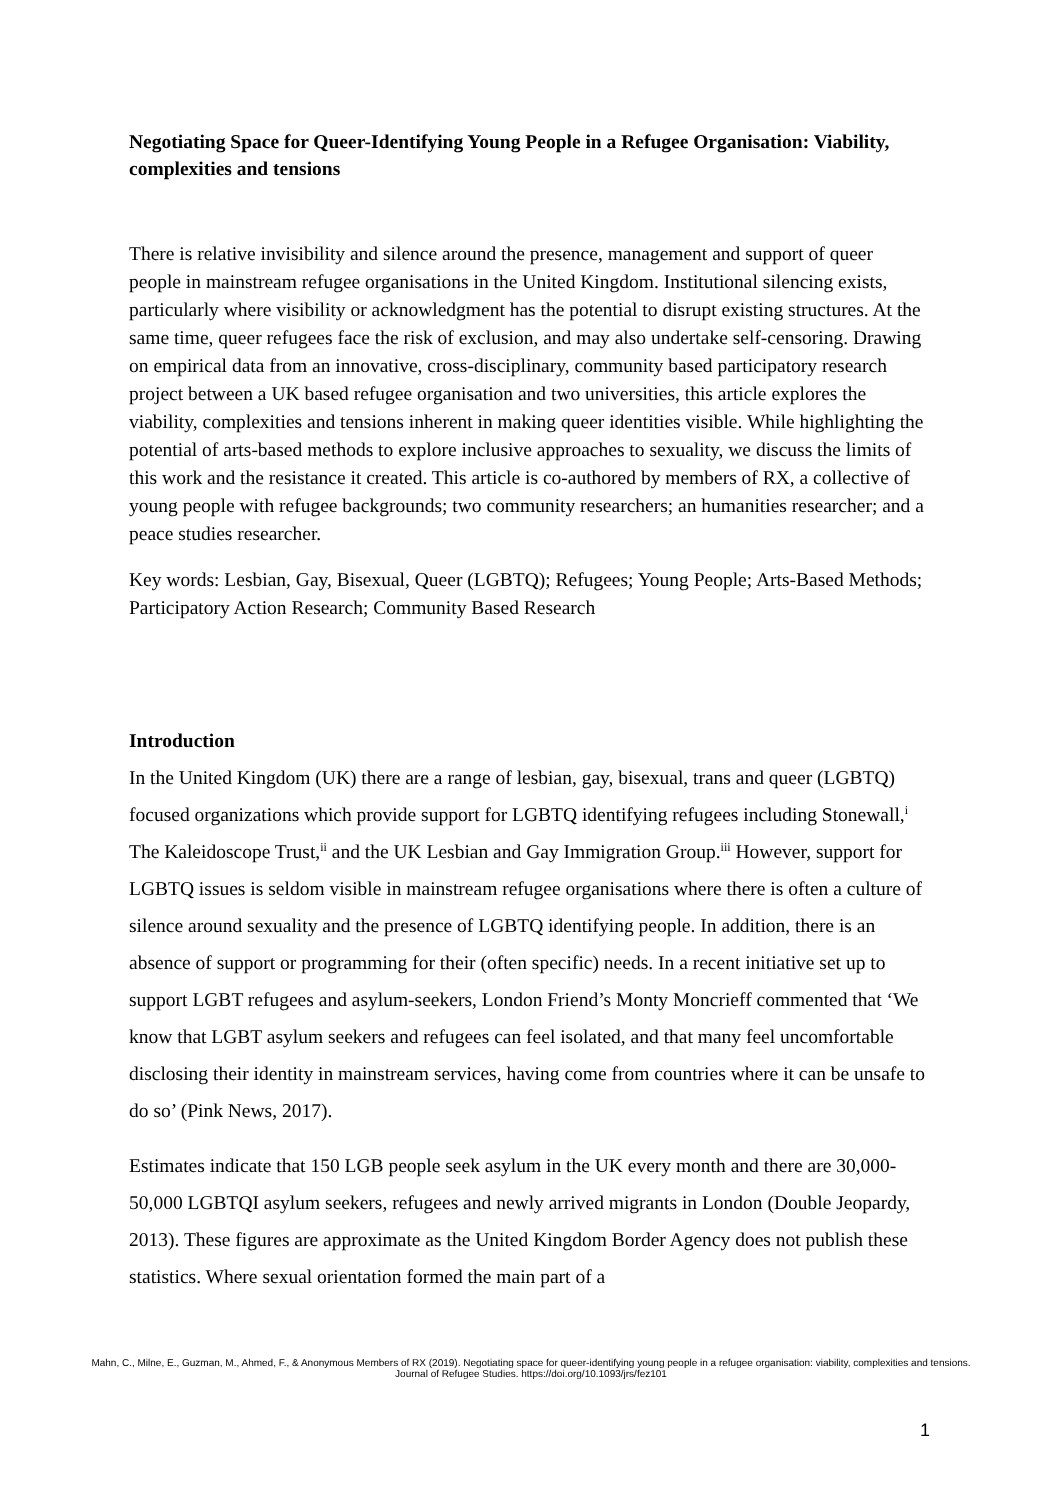Negotiating Space for Queer-Identifying Young People in a Refugee Organisation: Viability, complexities and tensions
There is relative invisibility and silence around the presence, management and support of queer people in mainstream refugee organisations in the United Kingdom. Institutional silencing exists, particularly where visibility or acknowledgment has the potential to disrupt existing structures. At the same time, queer refugees face the risk of exclusion, and may also undertake self-censoring. Drawing on empirical data from an innovative, cross-disciplinary, community based participatory research project between a UK based refugee organisation and two universities, this article explores the viability, complexities and tensions inherent in making queer identities visible. While highlighting the potential of arts-based methods to explore inclusive approaches to sexuality, we discuss the limits of this work and the resistance it created. This article is co-authored by members of RX, a collective of young people with refugee backgrounds; two community researchers; an humanities researcher; and a peace studies researcher.
Key words: Lesbian, Gay, Bisexual, Queer (LGBTQ); Refugees; Young People; Arts-Based Methods; Participatory Action Research; Community Based Research
Introduction
In the United Kingdom (UK) there are a range of lesbian, gay, bisexual, trans and queer (LGBTQ) focused organizations which provide support for LGBTQ identifying refugees including Stonewall,<sup>i</sup> The Kaleidoscope Trust,<sup>ii</sup> and the UK Lesbian and Gay Immigration Group.<sup>iii</sup> However, support for LGBTQ issues is seldom visible in mainstream refugee organisations where there is often a culture of silence around sexuality and the presence of LGBTQ identifying people. In addition, there is an absence of support or programming for their (often specific) needs. In a recent initiative set up to support LGBT refugees and asylum-seekers, London Friend’s Monty Moncrieff commented that ‘We know that LGBT asylum seekers and refugees can feel isolated, and that many feel uncomfortable disclosing their identity in mainstream services, having come from countries where it can be unsafe to do so’ (Pink News, 2017).
Estimates indicate that 150 LGB people seek asylum in the UK every month and there are 30,000-50,000 LGBTQI asylum seekers, refugees and newly arrived migrants in London (Double Jeopardy, 2013). These figures are approximate as the United Kingdom Border Agency does not publish these statistics. Where sexual orientation formed the main part of a
Mahn, C., Milne, E., Guzman, M., Ahmed, F., & Anonymous Members of RX (2019). Negotiating space for queer-identifying young people in a refugee organisation: viability, complexities and tensions.
Journal of Refugee Studies. https://doi.org/10.1093/jrs/fez101
1